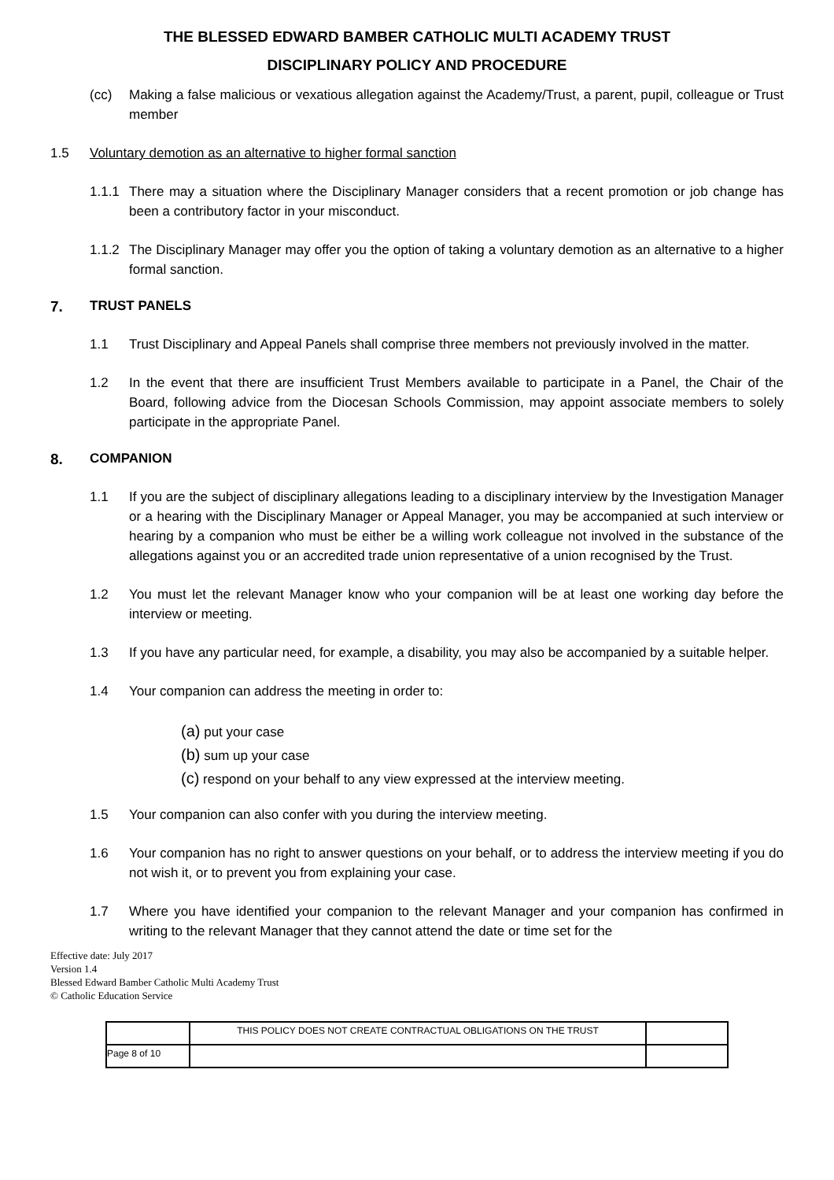THE BLESSED EDWARD BAMBER CATHOLIC MULTI ACADEMY TRUST
DISCIPLINARY POLICY AND PROCEDURE
(cc) Making a false malicious or vexatious allegation against the Academy/Trust, a parent, pupil, colleague or Trust member
1.5 Voluntary demotion as an alternative to higher formal sanction
1.1.1 There may a situation where the Disciplinary Manager considers that a recent promotion or job change has been a contributory factor in your misconduct.
1.1.2 The Disciplinary Manager may offer you the option of taking a voluntary demotion as an alternative to a higher formal sanction.
7. TRUST PANELS
1.1 Trust Disciplinary and Appeal Panels shall comprise three members not previously involved in the matter.
1.2 In the event that there are insufficient Trust Members available to participate in a Panel, the Chair of the Board, following advice from the Diocesan Schools Commission, may appoint associate members to solely participate in the appropriate Panel.
8. COMPANION
1.1 If you are the subject of disciplinary allegations leading to a disciplinary interview by the Investigation Manager or a hearing with the Disciplinary Manager or Appeal Manager, you may be accompanied at such interview or hearing by a companion who must be either be a willing work colleague not involved in the substance of the allegations against you or an accredited trade union representative of a union recognised by the Trust.
1.2 You must let the relevant Manager know who your companion will be at least one working day before the interview or meeting.
1.3 If you have any particular need, for example, a disability, you may also be accompanied by a suitable helper.
1.4 Your companion can address the meeting in order to:
(a) put your case
(b) sum up your case
(c) respond on your behalf to any view expressed at the interview meeting.
1.5 Your companion can also confer with you during the interview meeting.
1.6 Your companion has no right to answer questions on your behalf, or to address the interview meeting if you do not wish it, or to prevent you from explaining your case.
1.7 Where you have identified your companion to the relevant Manager and your companion has confirmed in writing to the relevant Manager that they cannot attend the date or time set for the
Effective date: July 2017
Version 1.4
Blessed Edward Bamber Catholic Multi Academy Trust
© Catholic Education Service
| | THIS POLICY DOES NOT CREATE CONTRACTUAL OBLIGATIONS ON THE TRUST | |
| Page 8 of 10 | | |